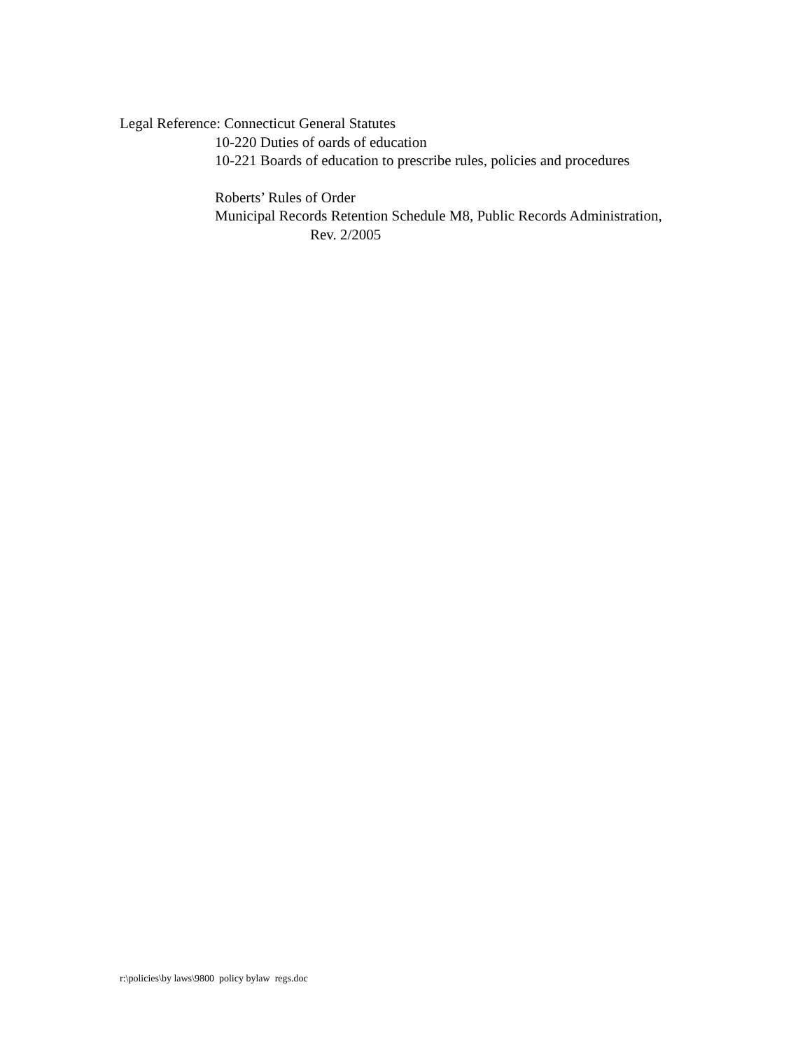Legal Reference: Connecticut General Statutes
10-220 Duties of oards of education
10-221 Boards of education to prescribe rules, policies and procedures
Roberts’ Rules of Order
Municipal Records Retention Schedule M8, Public Records Administration,
Rev. 2/2005
r:\policies\by laws\9800 policy bylaw regs.doc